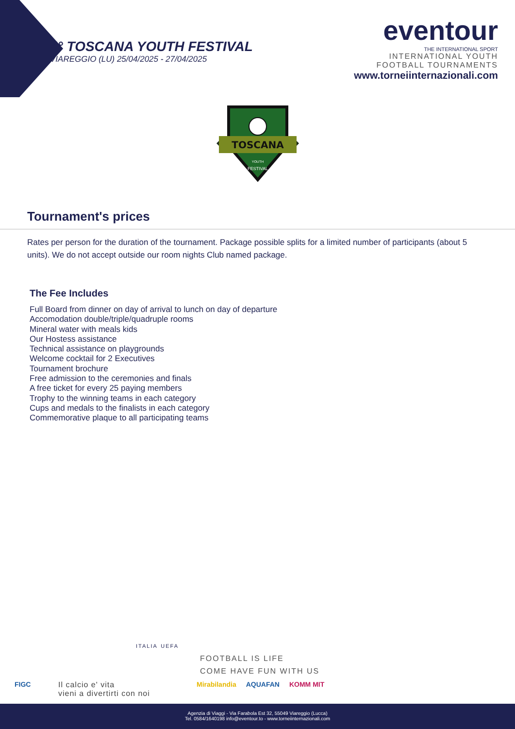4° TOSCANA YOUTH FESTIVAL
VIAREGGIO (LU) 25/04/2025 - 27/04/2025
eventour
THE INTERNATIONAL SPORT
INTERNATIONAL YOUTH
FOOTBALL TOURNAMENTS
www.torneiinternazionali.com
TOSCANA
YOUTH
FESTIVAL
Tournament's prices
Rates per person for the duration of the tournament. Package possible splits for a limited number of participants (about 5 units). We do not accept outside our room nights Club named package.
The Fee Includes
Full Board from dinner on day of arrival to lunch on day of departure
Accomodation double/triple/quadruple rooms
Mineral water with meals kids
Our Hostess assistance
Technical assistance on playgrounds
Welcome cocktail for 2 Executives
Tournament brochure
Free admission to the ceremonies and finals
A free ticket for every 25 paying members
Trophy to the winning teams in each category
Cups and medals to the finalists in each category
Commemorative plaque to all participating teams
ITALIA UEFA
FOOTBALL IS LIFE
COME HAVE FUN WITH US
Il calcio e' vita
vieni a divertirti con noi
FIGC Mirabilandia AQUAFAN KOMM MIT
Agenzia di Viaggi - Via Farabola Est 32, 55049 Viareggio (Lucca)
Tel. 0584/1640198 info@eventour.to - www.torneiinternazionali.com